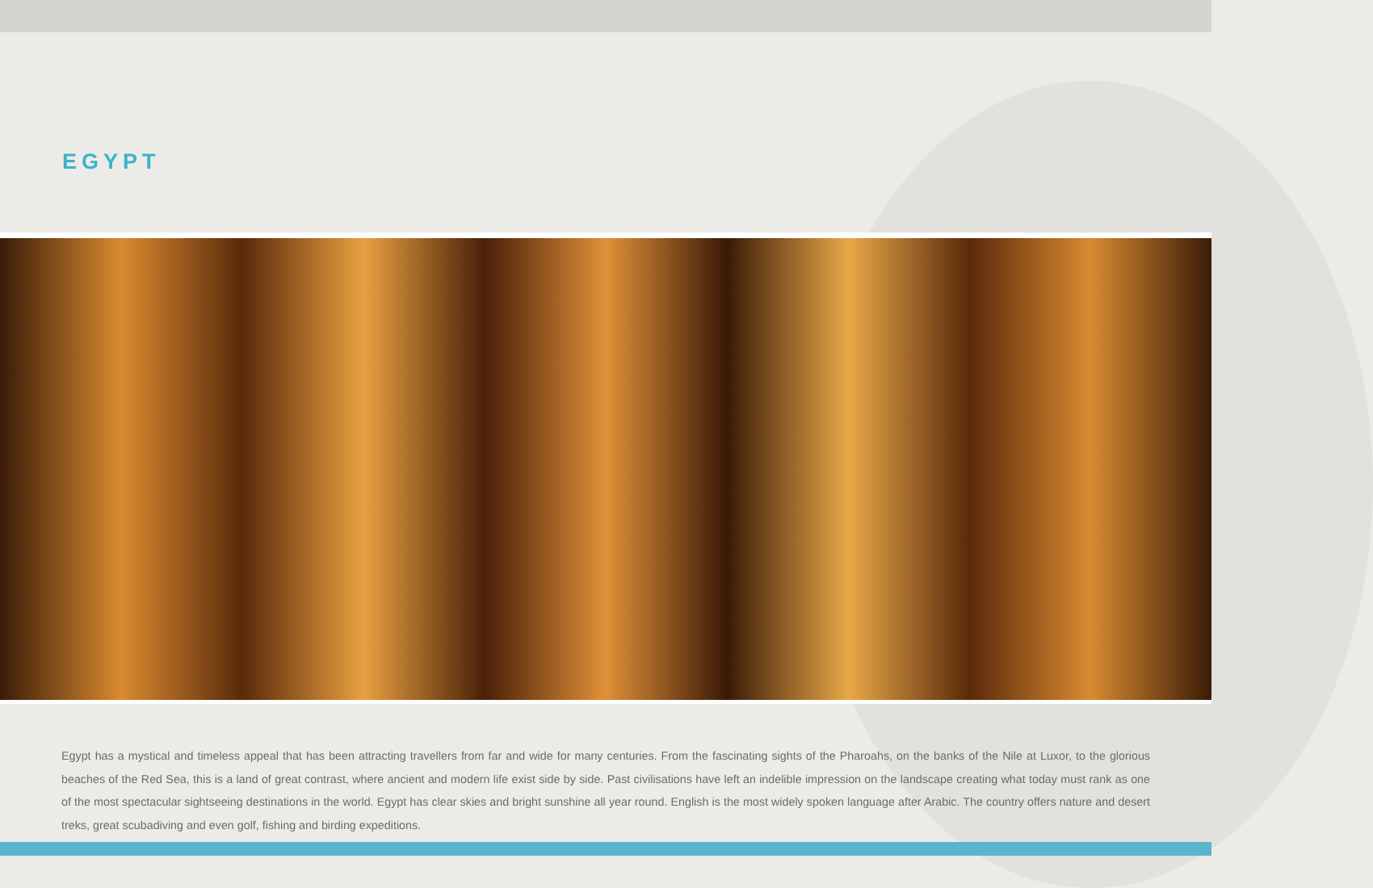EGYPT
Egypt has a mystical and timeless appeal that has been attracting travellers from far and wide for many centuries. From the fascinating sights of the Pharoahs, on the banks of the Nile at Luxor, to the glorious beaches of the Red Sea, this is a land of great contrast, where ancient and modern life exist side by side. Past civilisations have left an indelible impression on the landscape creating what today must rank as one of the most spectacular sightseeing destinations in the world. Egypt has clear skies and bright sunshine all year round. English is the most widely spoken language after Arabic. The country offers nature and desert treks, great scubadiving and even golf, fishing and birding expeditions.